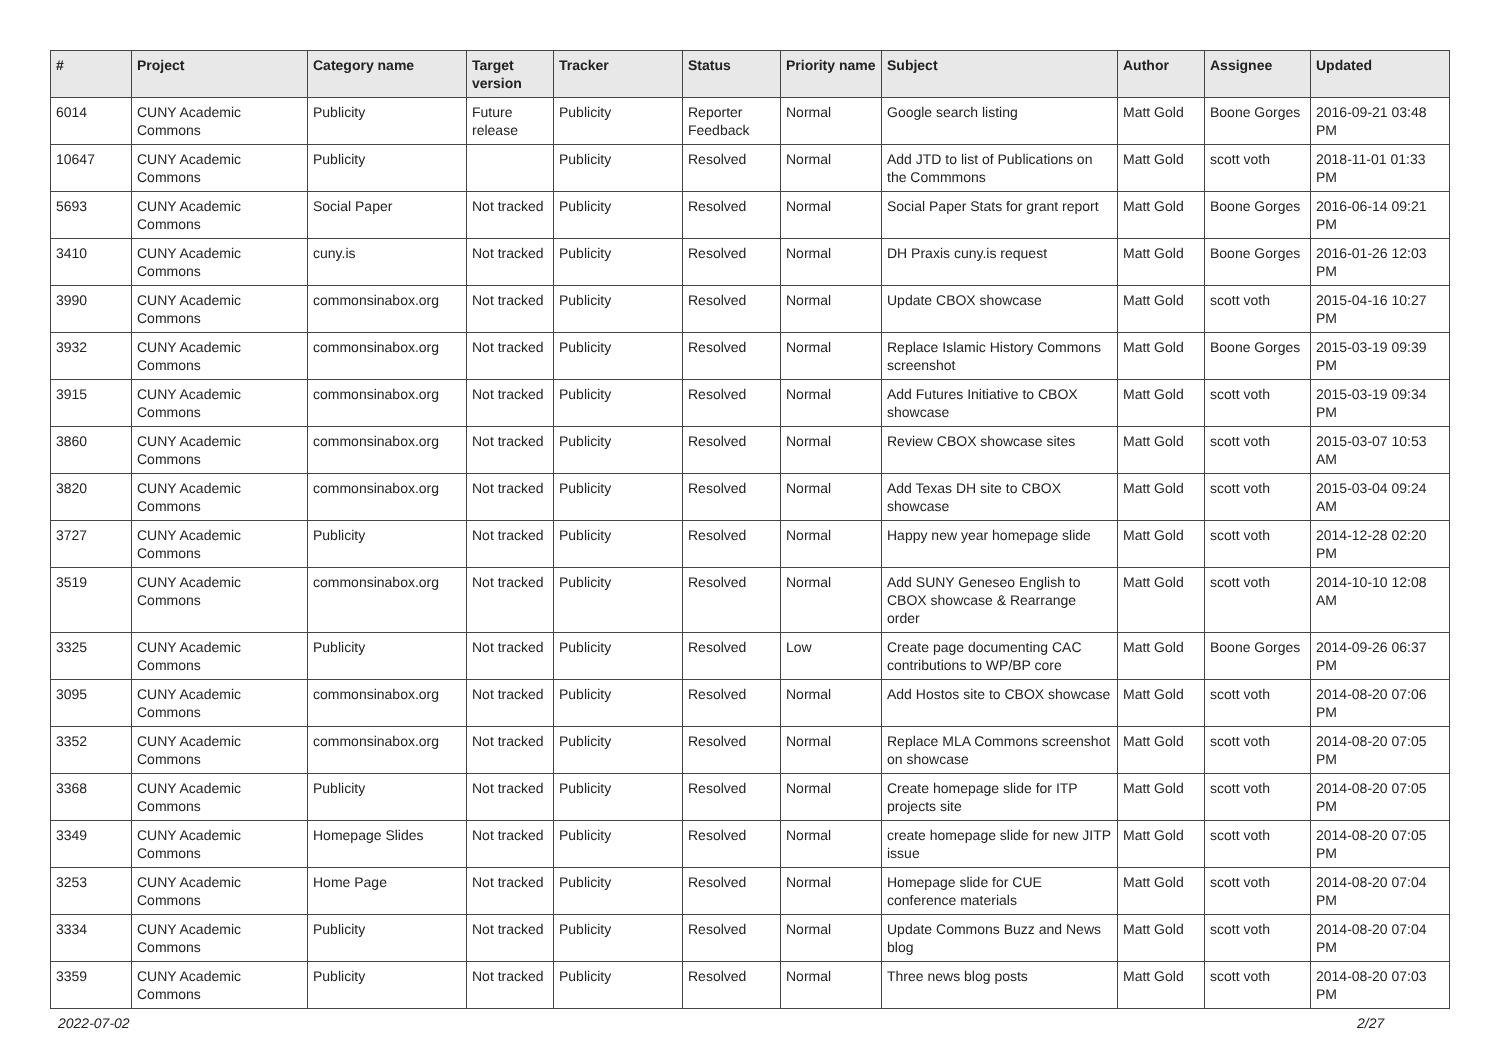| # | Project | Category name | Target version | Tracker | Status | Priority name | Subject | Author | Assignee | Updated |
| --- | --- | --- | --- | --- | --- | --- | --- | --- | --- | --- |
| 6014 | CUNY Academic Commons | Publicity | Future release | Publicity | Reporter Feedback | Normal | Google search listing | Matt Gold | Boone Gorges | 2016-09-21 03:48 PM |
| 10647 | CUNY Academic Commons | Publicity | | Publicity | Resolved | Normal | Add JTD to list of Publications on the Commmons | Matt Gold | scott voth | 2018-11-01 01:33 PM |
| 5693 | CUNY Academic Commons | Social Paper | Not tracked | Publicity | Resolved | Normal | Social Paper Stats for grant report | Matt Gold | Boone Gorges | 2016-06-14 09:21 PM |
| 3410 | CUNY Academic Commons | cuny.is | Not tracked | Publicity | Resolved | Normal | DH Praxis cuny.is request | Matt Gold | Boone Gorges | 2016-01-26 12:03 PM |
| 3990 | CUNY Academic Commons | commonsinabox.org | Not tracked | Publicity | Resolved | Normal | Update CBOX showcase | Matt Gold | scott voth | 2015-04-16 10:27 PM |
| 3932 | CUNY Academic Commons | commonsinabox.org | Not tracked | Publicity | Resolved | Normal | Replace Islamic History Commons screenshot | Matt Gold | Boone Gorges | 2015-03-19 09:39 PM |
| 3915 | CUNY Academic Commons | commonsinabox.org | Not tracked | Publicity | Resolved | Normal | Add Futures Initiative to CBOX showcase | Matt Gold | scott voth | 2015-03-19 09:34 PM |
| 3860 | CUNY Academic Commons | commonsinabox.org | Not tracked | Publicity | Resolved | Normal | Review CBOX showcase sites | Matt Gold | scott voth | 2015-03-07 10:53 AM |
| 3820 | CUNY Academic Commons | commonsinabox.org | Not tracked | Publicity | Resolved | Normal | Add Texas DH site to CBOX showcase | Matt Gold | scott voth | 2015-03-04 09:24 AM |
| 3727 | CUNY Academic Commons | Publicity | Not tracked | Publicity | Resolved | Normal | Happy new year homepage slide | Matt Gold | scott voth | 2014-12-28 02:20 PM |
| 3519 | CUNY Academic Commons | commonsinabox.org | Not tracked | Publicity | Resolved | Normal | Add SUNY Geneseo English to CBOX showcase & Rearrange order | Matt Gold | scott voth | 2014-10-10 12:08 AM |
| 3325 | CUNY Academic Commons | Publicity | Not tracked | Publicity | Resolved | Low | Create page documenting CAC contributions to WP/BP core | Matt Gold | Boone Gorges | 2014-09-26 06:37 PM |
| 3095 | CUNY Academic Commons | commonsinabox.org | Not tracked | Publicity | Resolved | Normal | Add Hostos site to CBOX showcase | Matt Gold | scott voth | 2014-08-20 07:06 PM |
| 3352 | CUNY Academic Commons | commonsinabox.org | Not tracked | Publicity | Resolved | Normal | Replace MLA Commons screenshot on showcase | Matt Gold | scott voth | 2014-08-20 07:05 PM |
| 3368 | CUNY Academic Commons | Publicity | Not tracked | Publicity | Resolved | Normal | Create homepage slide for ITP projects site | Matt Gold | scott voth | 2014-08-20 07:05 PM |
| 3349 | CUNY Academic Commons | Homepage Slides | Not tracked | Publicity | Resolved | Normal | create homepage slide for new JITP issue | Matt Gold | scott voth | 2014-08-20 07:05 PM |
| 3253 | CUNY Academic Commons | Home Page | Not tracked | Publicity | Resolved | Normal | Homepage slide for CUE conference materials | Matt Gold | scott voth | 2014-08-20 07:04 PM |
| 3334 | CUNY Academic Commons | Publicity | Not tracked | Publicity | Resolved | Normal | Update Commons Buzz and News blog | Matt Gold | scott voth | 2014-08-20 07:04 PM |
| 3359 | CUNY Academic Commons | Publicity | Not tracked | Publicity | Resolved | Normal | Three news blog posts | Matt Gold | scott voth | 2014-08-20 07:03 PM |
2022-07-02 2/27